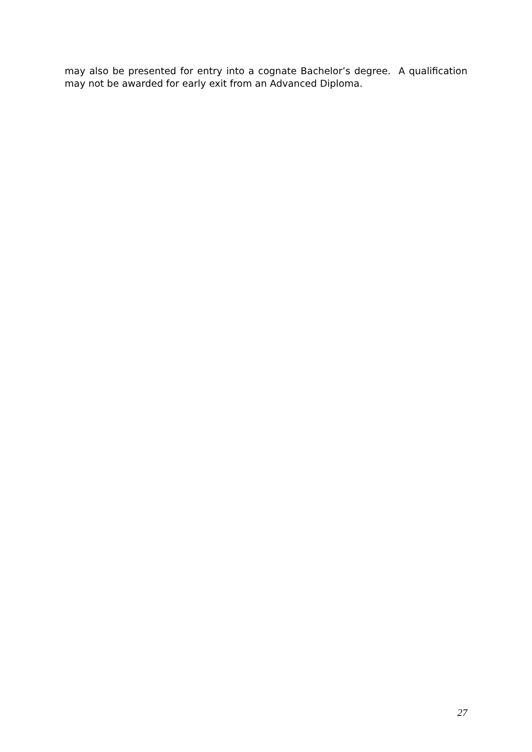may also be presented for entry into a cognate Bachelor’s degree. A qualification may not be awarded for early exit from an Advanced Diploma.
27